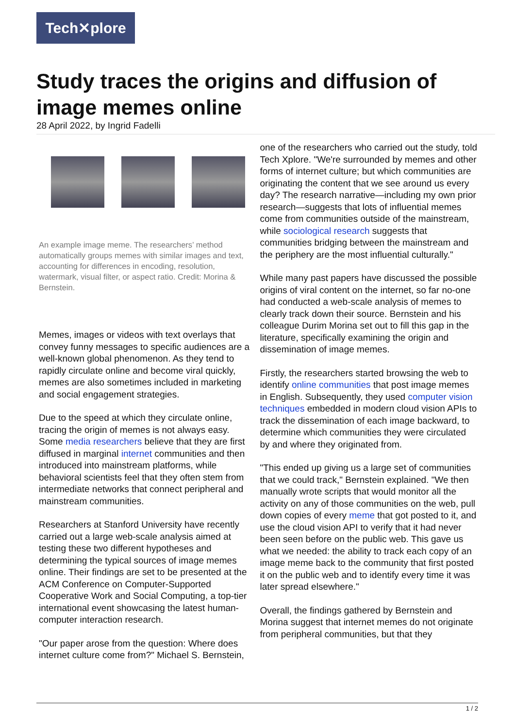Tech✕plore
Study traces the origins and diffusion of image memes online
28 April 2022, by Ingrid Fadelli
An example image meme. The researchers’ method automatically groups memes with similar images and text, accounting for differences in encoding, resolution, watermark, visual filter, or aspect ratio. Credit: Morina & Bernstein.
Memes, images or videos with text overlays that convey funny messages to specific audiences are a well-known global phenomenon. As they tend to rapidly circulate online and become viral quickly, memes are also sometimes included in marketing and social engagement strategies.
Due to the speed at which they circulate online, tracing the origin of memes is not always easy. Some media researchers believe that they are first diffused in marginal internet communities and then introduced into mainstream platforms, while behavioral scientists feel that they often stem from intermediate networks that connect peripheral and mainstream communities.
Researchers at Stanford University have recently carried out a large web-scale analysis aimed at testing these two different hypotheses and determining the typical sources of image memes online. Their findings are set to be presented at the ACM Conference on Computer-Supported Cooperative Work and Social Computing, a top-tier international event showcasing the latest human-computer interaction research.
"Our paper arose from the question: Where does internet culture come from?" Michael S. Bernstein,
one of the researchers who carried out the study, told Tech Xplore. "We're surrounded by memes and other forms of internet culture; but which communities are originating the content that we see around us every day? The research narrative—including my own prior research—suggests that lots of influential memes come from communities outside of the mainstream, while sociological research suggests that communities bridging between the mainstream and the periphery are the most influential culturally."
While many past papers have discussed the possible origins of viral content on the internet, so far no-one had conducted a web-scale analysis of memes to clearly track down their source. Bernstein and his colleague Durim Morina set out to fill this gap in the literature, specifically examining the origin and dissemination of image memes.
Firstly, the researchers started browsing the web to identify online communities that post image memes in English. Subsequently, they used computer vision techniques embedded in modern cloud vision APIs to track the dissemination of each image backward, to determine which communities they were circulated by and where they originated from.
"This ended up giving us a large set of communities that we could track," Bernstein explained. "We then manually wrote scripts that would monitor all the activity on any of those communities on the web, pull down copies of every meme that got posted to it, and use the cloud vision API to verify that it had never been seen before on the public web. This gave us what we needed: the ability to track each copy of an image meme back to the community that first posted it on the public web and to identify every time it was later spread elsewhere."
Overall, the findings gathered by Bernstein and Morina suggest that internet memes do not originate from peripheral communities, but that they
1 / 2